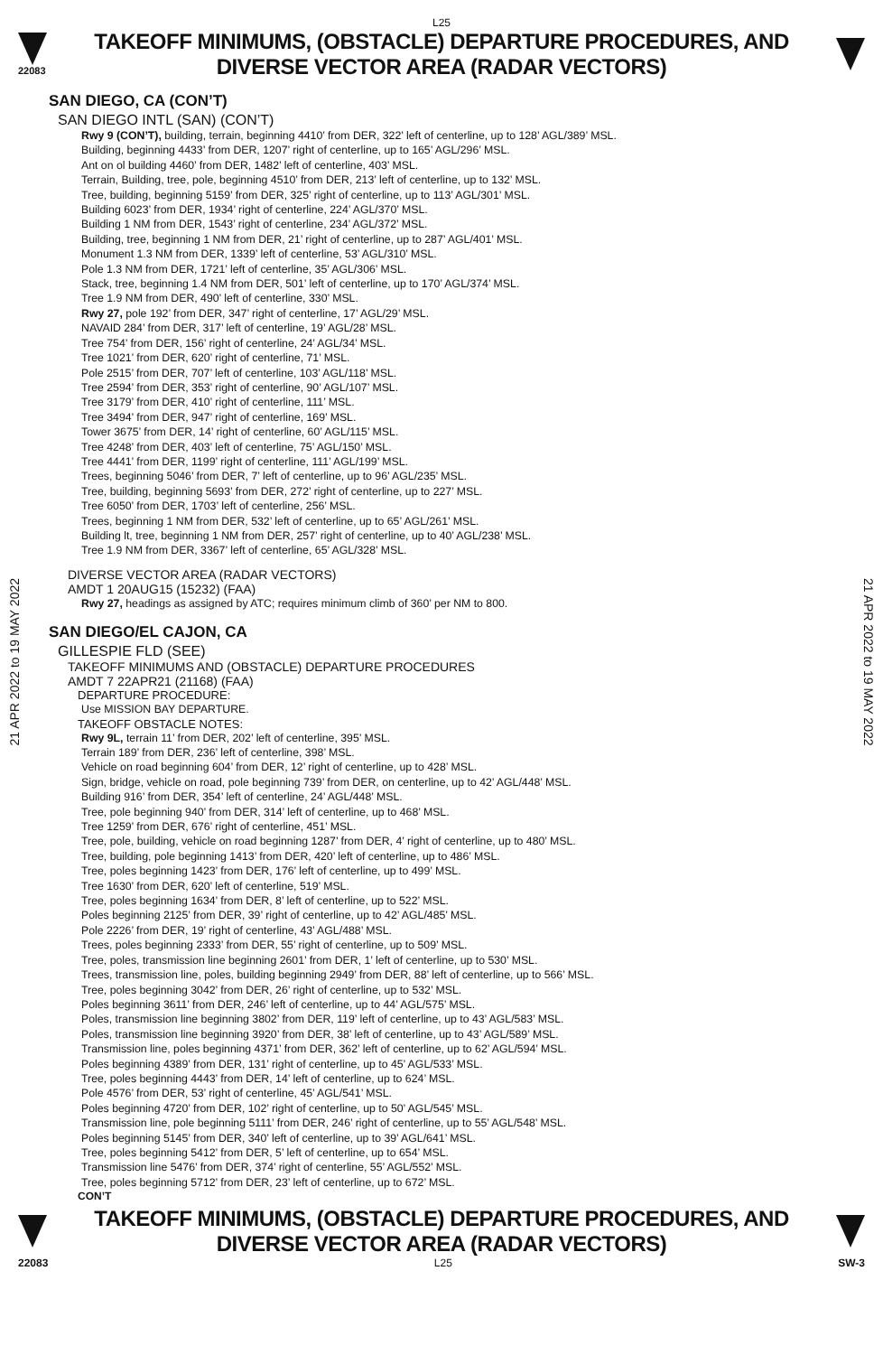L25
22083
TAKEOFF MINIMUMS, (OBSTACLE) DEPARTURE PROCEDURES, AND
DIVERSE VECTOR AREA (RADAR VECTORS)
21 APR 2022 to 19 MAY 2022
21 APR 2022 to 19 MAY 2022
SAN DIEGO, CA (CON’T)
SAN DIEGO INTL (SAN) (CON’T)
Rwy 9 (CON’T), building, terrain, beginning 4410’ from DER, 322’ left of centerline, up to 128’ AGL/389’ MSL.
Building, beginning 4433’ from DER, 1207’ right of centerline, up to 165’ AGL/296’ MSL.
Ant on ol building 4460’ from DER, 1482’ left of centerline, 403’ MSL.
Terrain, Building, tree, pole, beginning 4510’ from DER, 213’ left of centerline, up to 132’ MSL.
Tree, building, beginning 5159’ from DER, 325’ right of centerline, up to 113’ AGL/301’ MSL.
Building 6023’ from DER, 1934’ right of centerline, 224’ AGL/370’ MSL.
Building 1 NM from DER, 1543’ right of centerline, 234’ AGL/372’ MSL.
Building, tree, beginning 1 NM from DER, 21’ right of centerline, up to 287’ AGL/401’ MSL.
Monument 1.3 NM from DER, 1339’ left of centerline, 53’ AGL/310’ MSL.
Pole 1.3 NM from DER, 1721’ left of centerline, 35’ AGL/306’ MSL.
Stack, tree, beginning 1.4 NM from DER, 501’ left of centerline, up to 170’ AGL/374’ MSL.
Tree 1.9 NM from DER, 490’ left of centerline, 330’ MSL.
Rwy 27, pole 192’ from DER, 347’ right of centerline, 17’ AGL/29’ MSL.
NAVAID 284’ from DER, 317’ left of centerline, 19’ AGL/28’ MSL.
Tree 754’ from DER, 156’ right of centerline, 24’ AGL/34’ MSL.
Tree 1021’ from DER, 620’ right of centerline, 71’ MSL.
Pole 2515’ from DER, 707’ left of centerline, 103’ AGL/118’ MSL.
Tree 2594’ from DER, 353’ right of centerline, 90’ AGL/107’ MSL.
Tree 3179’ from DER, 410’ right of centerline, 111’ MSL.
Tree 3494’ from DER, 947’ right of centerline, 169’ MSL.
Tower 3675’ from DER, 14’ right of centerline, 60’ AGL/115’ MSL.
Tree 4248’ from DER, 403’ left of centerline, 75’ AGL/150’ MSL.
Tree 4441’ from DER, 1199’ right of centerline, 111’ AGL/199’ MSL.
Trees, beginning 5046’ from DER, 7’ left of centerline, up to 96’ AGL/235’ MSL.
Tree, building, beginning 5693’ from DER, 272’ right of centerline, up to 227’ MSL.
Tree 6050’ from DER, 1703’ left of centerline, 256’ MSL.
Trees, beginning 1 NM from DER, 532’ left of centerline, up to 65’ AGL/261’ MSL.
Building lt, tree, beginning 1 NM from DER, 257’ right of centerline, up to 40’ AGL/238’ MSL.
Tree 1.9 NM from DER, 3367’ left of centerline, 65’ AGL/328’ MSL.
DIVERSE VECTOR AREA (RADAR VECTORS)
AMDT 1 20AUG15 (15232) (FAA)
Rwy 27, headings as assigned by ATC; requires minimum climb of 360’ per NM to 800.
SAN DIEGO/EL CAJON, CA
GILLESPIE FLD (SEE)
TAKEOFF MINIMUMS AND (OBSTACLE) DEPARTURE PROCEDURES
AMDT 7 22APR21 (21168) (FAA)
DEPARTURE PROCEDURE:
Use MISSION BAY DEPARTURE.
TAKEOFF OBSTACLE NOTES:
Rwy 9L, terrain 11’ from DER, 202’ left of centerline, 395’ MSL.
Terrain 189’ from DER, 236’ left of centerline, 398’ MSL.
Vehicle on road beginning 604’ from DER, 12’ right of centerline, up to 428’ MSL.
Sign, bridge, vehicle on road, pole beginning 739’ from DER, on centerline, up to 42’ AGL/448’ MSL.
Building 916’ from DER, 354’ left of centerline, 24’ AGL/448’ MSL.
Tree, pole beginning 940’ from DER, 314’ left of centerline, up to 468’ MSL.
Tree 1259’ from DER, 676’ right of centerline, 451’ MSL.
Tree, pole, building, vehicle on road beginning 1287’ from DER, 4’ right of centerline, up to 480’ MSL.
Tree, building, pole beginning 1413’ from DER, 420’ left of centerline, up to 486’ MSL.
Tree, poles beginning 1423’ from DER, 176’ left of centerline, up to 499’ MSL.
Tree 1630’ from DER, 620’ left of centerline, 519’ MSL.
Tree, poles beginning 1634’ from DER, 8’ left of centerline, up to 522’ MSL.
Poles beginning 2125’ from DER, 39’ right of centerline, up to 42’ AGL/485’ MSL.
Pole 2226’ from DER, 19’ right of centerline, 43’ AGL/488’ MSL.
Trees, poles beginning 2333’ from DER, 55’ right of centerline, up to 509’ MSL.
Tree, poles, transmission line beginning 2601’ from DER, 1’ left of centerline, up to 530’ MSL.
Trees, transmission line, poles, building beginning 2949’ from DER, 88’ left of centerline, up to 566’ MSL.
Tree, poles beginning 3042’ from DER, 26’ right of centerline, up to 532’ MSL.
Poles beginning 3611’ from DER, 246’ left of centerline, up to 44’ AGL/575’ MSL.
Poles, transmission line beginning 3802’ from DER, 119’ left of centerline, up to 43’ AGL/583’ MSL.
Poles, transmission line beginning 3920’ from DER, 38’ left of centerline, up to 43’ AGL/589’ MSL.
Transmission line, poles beginning 4371’ from DER, 362’ left of centerline, up to 62’ AGL/594’ MSL.
Poles beginning 4389’ from DER, 131’ right of centerline, up to 45’ AGL/533’ MSL.
Tree, poles beginning 4443’ from DER, 14’ left of centerline, up to 624’ MSL.
Pole 4576’ from DER, 53’ right of centerline, 45’ AGL/541’ MSL.
Poles beginning 4720’ from DER, 102’ right of centerline, up to 50’ AGL/545’ MSL.
Transmission line, pole beginning 5111’ from DER, 246’ right of centerline, up to 55’ AGL/548’ MSL.
Poles beginning 5145’ from DER, 340’ left of centerline, up to 39’ AGL/641’ MSL.
Tree, poles beginning 5412’ from DER, 5’ left of centerline, up to 654’ MSL.
Transmission line 5476’ from DER, 374’ right of centerline, 55’ AGL/552’ MSL.
Tree, poles beginning 5712’ from DER, 23’ left of centerline, up to 672’ MSL.
CON’T
TAKEOFF MINIMUMS, (OBSTACLE) DEPARTURE PROCEDURES, AND
DIVERSE VECTOR AREA (RADAR VECTORS)
22083 L25 SW-3